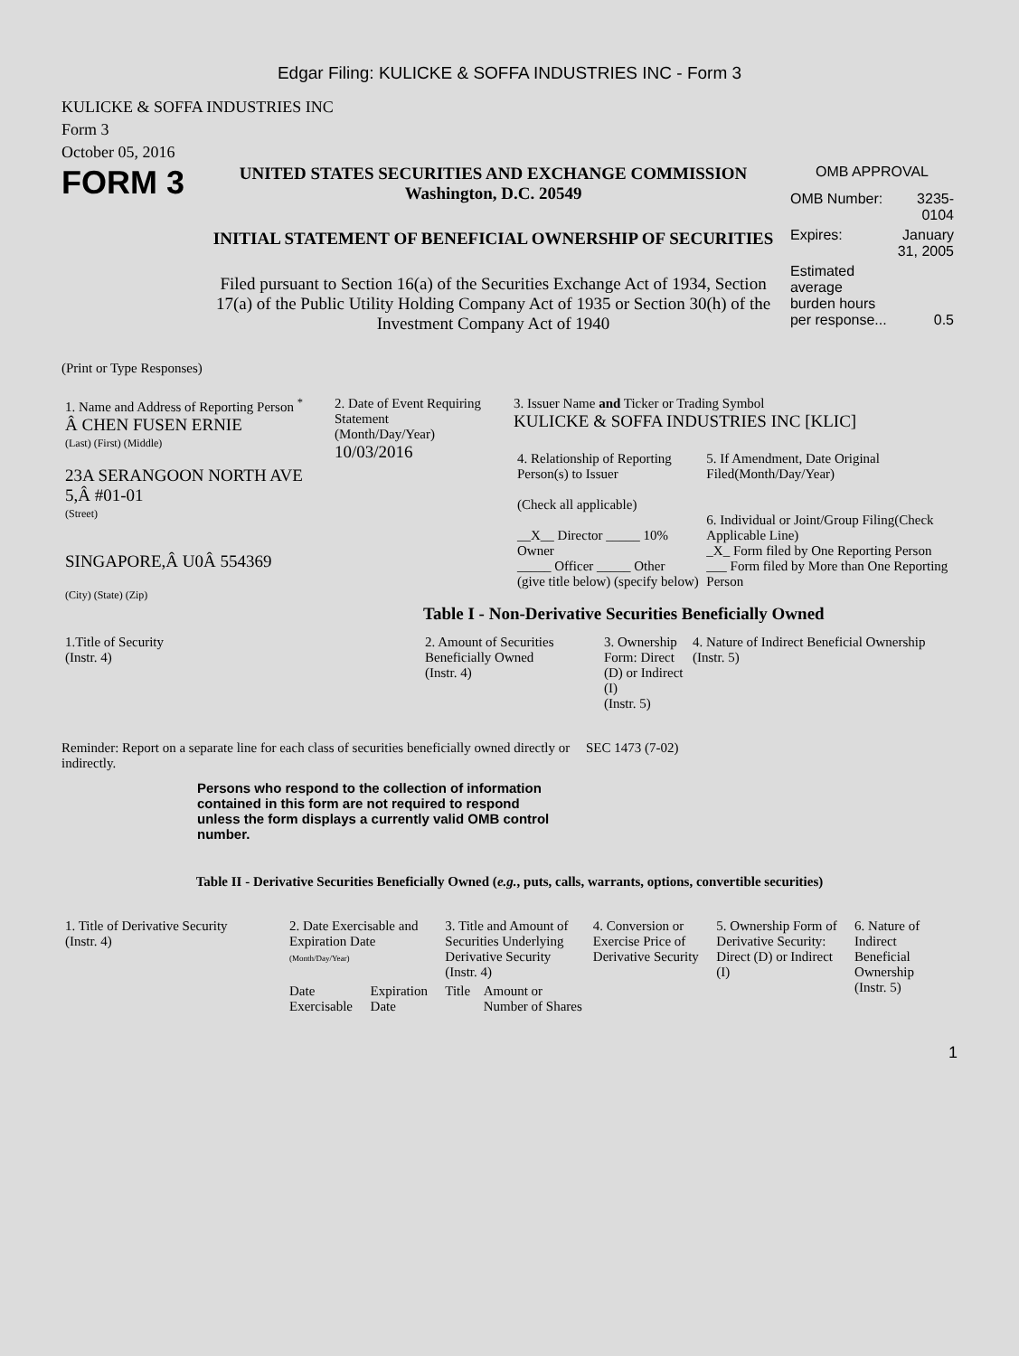Edgar Filing: KULICKE & SOFFA INDUSTRIES INC - Form 3
KULICKE & SOFFA INDUSTRIES INC
Form 3
October 05, 2016
FORM 3
UNITED STATES SECURITIES AND EXCHANGE COMMISSION
Washington, D.C. 20549
INITIAL STATEMENT OF BENEFICIAL OWNERSHIP OF SECURITIES
Filed pursuant to Section 16(a) of the Securities Exchange Act of 1934, Section 17(a) of the Public Utility Holding Company Act of 1935 or Section 30(h) of the Investment Company Act of 1940
OMB APPROVAL
| OMB Number: | 3235-0104 |
| Expires: | January 31, 2005 |
| Estimated average burden hours per response... | 0.5 |
(Print or Type Responses)
| 1. Name and Address of Reporting Person <sup>*</sup> Â CHEN FUSEN ERNIE (Last) (First) (Middle) 23A SERANGOON NORTH AVE 5,Â #01-01 (Street) SINGAPORE,Â U0Â 554369 (City) (State) (Zip) | 2. Date of Event Requiring Statement (Month/Day/Year) 10/03/2016 | 3. Issuer Name and Ticker or Trading Symbol KULICKE & SOFFA INDUSTRIES INC [KLIC] / 4. Relationship of Reporting Person(s) to Issuer (Check all applicable) __X__ Director _____ 10% Owner _____ Officer _____ Other (give title below) (specify below) / 5. If Amendment, Date Original Filed(Month/Day/Year) 6. Individual or Joint/Group Filing(Check Applicable Line) _X_ Form filed by One Reporting Person ___ Form filed by More than One Reporting Person / |
Table I - Non-Derivative Securities Beneficially Owned
| 1.Title of Security (Instr. 4) | 2. Amount of Securities Beneficially Owned (Instr. 4) | 3. Ownership Form: Direct (D) or Indirect (I) (Instr. 5) | 4. Nature of Indirect Beneficial Ownership (Instr. 5) |
| --- | --- | --- | --- |
Reminder: Report on a separate line for each class of securities beneficially owned directly or indirectly.
SEC 1473 (7-02)
Persons who respond to the collection of information contained in this form are not required to respond unless the form displays a currently valid OMB control number.
Table II - Derivative Securities Beneficially Owned (e.g., puts, calls, warrants, options, convertible securities)
| 1. Title of Derivative Security (Instr. 4) | 2. Date Exercisable and Expiration Date (Month/Day/Year) | | 3. Title and Amount of Securities Underlying Derivative Security (Instr. 4) | | 4. Conversion or Exercise Price of Derivative Security | 5. Ownership Form of Derivative Security: Direct (D) or Indirect (I) | 6. Nature of Indirect Beneficial Ownership (Instr. 5) |
| --- | --- | --- | --- | --- | --- | --- | --- |
| | Date Exercisable | Expiration Date | Title | Amount or Number of Shares | | | |
1